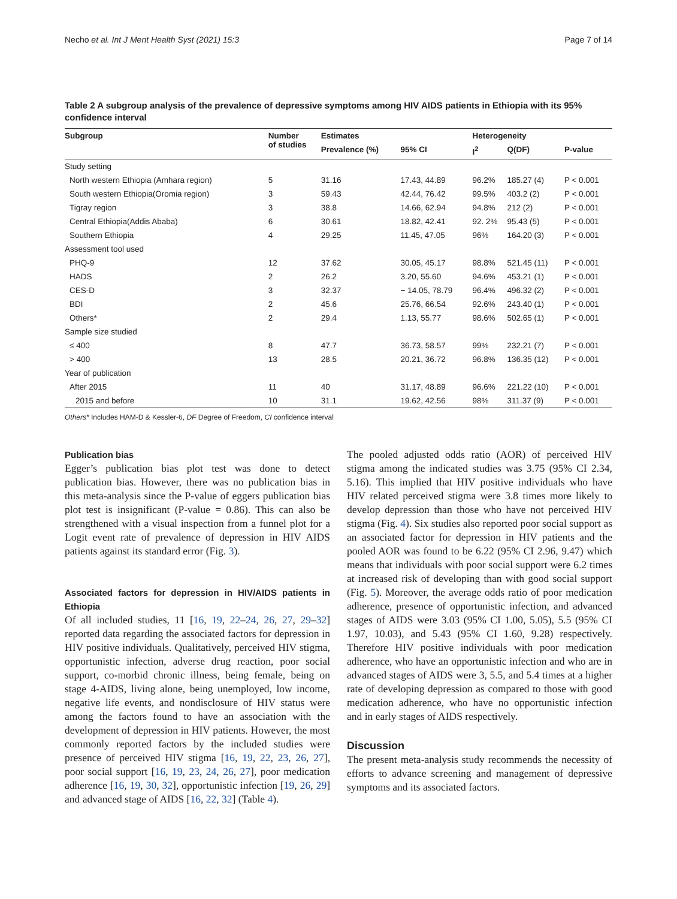Necho et al. Int J Ment Health Syst (2021) 15:3 Page 7 of 14
Table 2 A subgroup analysis of the prevalence of depressive symptoms among HIV AIDS patients in Ethiopia with its 95% confidence interval
| Subgroup | Number of studies | Estimates | | Heterogeneity | | |
| --- | --- | --- | --- | --- | --- | --- |
| | | Prevalence (%) | 95% CI | I<sup>2</sup> | Q(DF) | P-value |
| Study setting | | | | | | |
| North western Ethiopia (Amhara region) | 5 | 31.16 | 17.43, 44.89 | 96.2% | 185.27 (4) | P < 0.001 |
| South western Ethiopia(Oromia region) | 3 | 59.43 | 42.44, 76.42 | 99.5% | 403.2 (2) | P < 0.001 |
| Tigray region | 3 | 38.8 | 14.66, 62.94 | 94.8% | 212 (2) | P < 0.001 |
| Central Ethiopia(Addis Ababa) | 6 | 30.61 | 18.82, 42.41 | 92. 2% | 95.43 (5) | P < 0.001 |
| Southern Ethiopia | 4 | 29.25 | 11.45, 47.05 | 96% | 164.20 (3) | P < 0.001 |
| Assessment tool used | | | | | | |
| PHQ-9 | 12 | 37.62 | 30.05, 45.17 | 98.8% | 521.45 (11) | P < 0.001 |
| HADS | 2 | 26.2 | 3.20, 55.60 | 94.6% | 453.21 (1) | P < 0.001 |
| CES-D | 3 | 32.37 | − 14.05, 78.79 | 96.4% | 496.32 (2) | P < 0.001 |
| BDI | 2 | 45.6 | 25.76, 66.54 | 92.6% | 243.40 (1) | P < 0.001 |
| Others* | 2 | 29.4 | 1.13, 55.77 | 98.6% | 502.65 (1) | P < 0.001 |
| Sample size studied | | | | | | |
| ≤ 400 | 8 | 47.7 | 36.73, 58.57 | 99% | 232.21 (7) | P < 0.001 |
| > 400 | 13 | 28.5 | 20.21, 36.72 | 96.8% | 136.35 (12) | P < 0.001 |
| Year of publication | | | | | | |
| After 2015 | 11 | 40 | 31.17, 48.89 | 96.6% | 221.22 (10) | P < 0.001 |
| 2015 and before | 10 | 31.1 | 19.62, 42.56 | 98% | 311.37 (9) | P < 0.001 |
Others* Includes HAM-D & Kessler-6, DF Degree of Freedom, CI confidence interval
Publication bias
Egger’s publication bias plot test was done to detect publication bias. However, there was no publication bias in this meta-analysis since the P-value of eggers publication bias plot test is insignificant (P-value = 0.86). This can also be strengthened with a visual inspection from a funnel plot for a Logit event rate of prevalence of depression in HIV AIDS patients against its standard error (Fig. 3).
Associated factors for depression in HIV/AIDS patients in Ethiopia
Of all included studies, 11 [16, 19, 22–24, 26, 27, 29–32] reported data regarding the associated factors for depression in HIV positive individuals. Qualitatively, perceived HIV stigma, opportunistic infection, adverse drug reaction, poor social support, co-morbid chronic illness, being female, being on stage 4-AIDS, living alone, being unemployed, low income, negative life events, and nondisclosure of HIV status were among the factors found to have an association with the development of depression in HIV patients. However, the most commonly reported factors by the included studies were presence of perceived HIV stigma [16, 19, 22, 23, 26, 27], poor social support [16, 19, 23, 24, 26, 27], poor medication adherence [16, 19, 30, 32], opportunistic infection [19, 26, 29] and advanced stage of AIDS [16, 22, 32] (Table 4).
The pooled adjusted odds ratio (AOR) of perceived HIV stigma among the indicated studies was 3.75 (95% CI 2.34, 5.16). This implied that HIV positive individuals who have HIV related perceived stigma were 3.8 times more likely to develop depression than those who have not perceived HIV stigma (Fig. 4). Six studies also reported poor social support as an associated factor for depression in HIV patients and the pooled AOR was found to be 6.22 (95% CI 2.96, 9.47) which means that individuals with poor social support were 6.2 times at increased risk of developing than with good social support (Fig. 5). Moreover, the average odds ratio of poor medication adherence, presence of opportunistic infection, and advanced stages of AIDS were 3.03 (95% CI 1.00, 5.05), 5.5 (95% CI 1.97, 10.03), and 5.43 (95% CI 1.60, 9.28) respectively. Therefore HIV positive individuals with poor medication adherence, who have an opportunistic infection and who are in advanced stages of AIDS were 3, 5.5, and 5.4 times at a higher rate of developing depression as compared to those with good medication adherence, who have no opportunistic infection and in early stages of AIDS respectively.
Discussion
The present meta-analysis study recommends the necessity of efforts to advance screening and management of depressive symptoms and its associated factors.